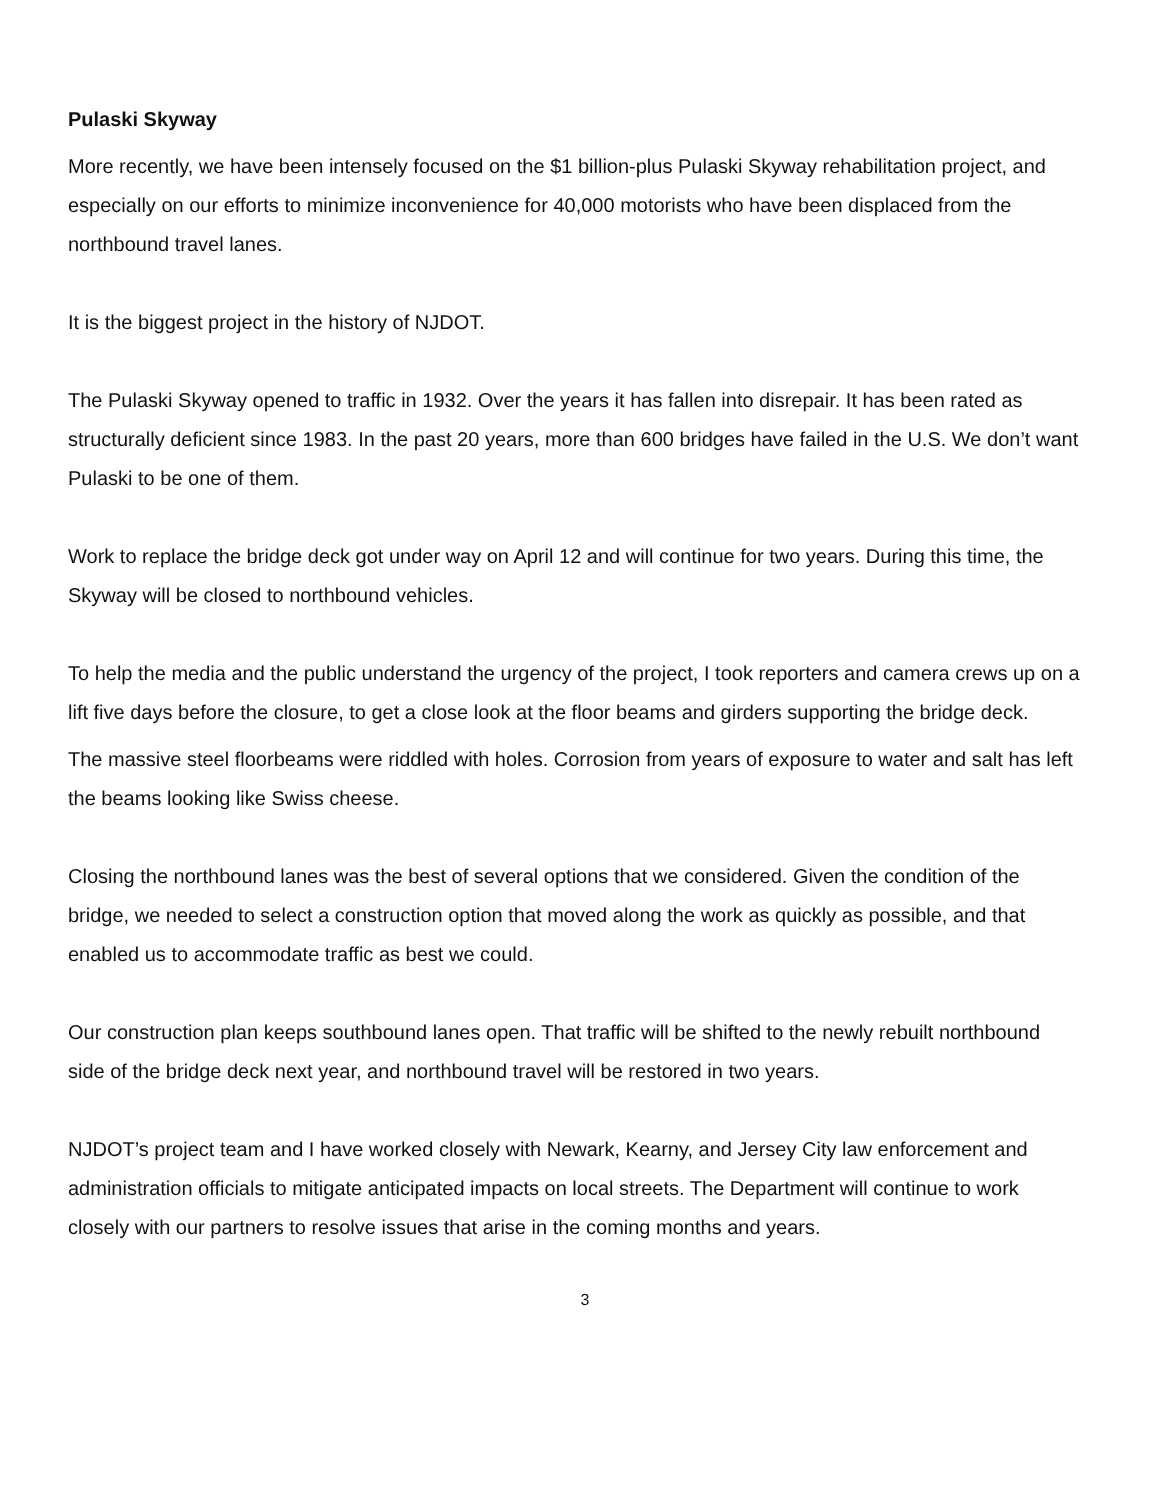Pulaski Skyway
More recently, we have been intensely focused on the $1 billion-plus Pulaski Skyway rehabilitation project, and especially on our efforts to minimize inconvenience for 40,000 motorists who have been displaced from the northbound travel lanes.
It is the biggest project in the history of NJDOT.
The Pulaski Skyway opened to traffic in 1932. Over the years it has fallen into disrepair. It has been rated as structurally deficient since 1983. In the past 20 years, more than 600 bridges have failed in the U.S. We don’t want Pulaski to be one of them.
Work to replace the bridge deck got under way on April 12 and will continue for two years. During this time, the Skyway will be closed to northbound vehicles.
To help the media and the public understand the urgency of the project, I took reporters and camera crews up on a lift five days before the closure, to get a close look at the floor beams and girders supporting the bridge deck.
The massive steel floorbeams were riddled with holes. Corrosion from years of exposure to water and salt has left the beams looking like Swiss cheese.
Closing the northbound lanes was the best of several options that we considered. Given the condition of the bridge, we needed to select a construction option that moved along the work as quickly as possible, and that enabled us to accommodate traffic as best we could.
Our construction plan keeps southbound lanes open. That traffic will be shifted to the newly rebuilt northbound side of the bridge deck next year, and northbound travel will be restored in two years.
NJDOT’s project team and I have worked closely with Newark, Kearny, and Jersey City law enforcement and administration officials to mitigate anticipated impacts on local streets. The Department will continue to work closely with our partners to resolve issues that arise in the coming months and years.
3